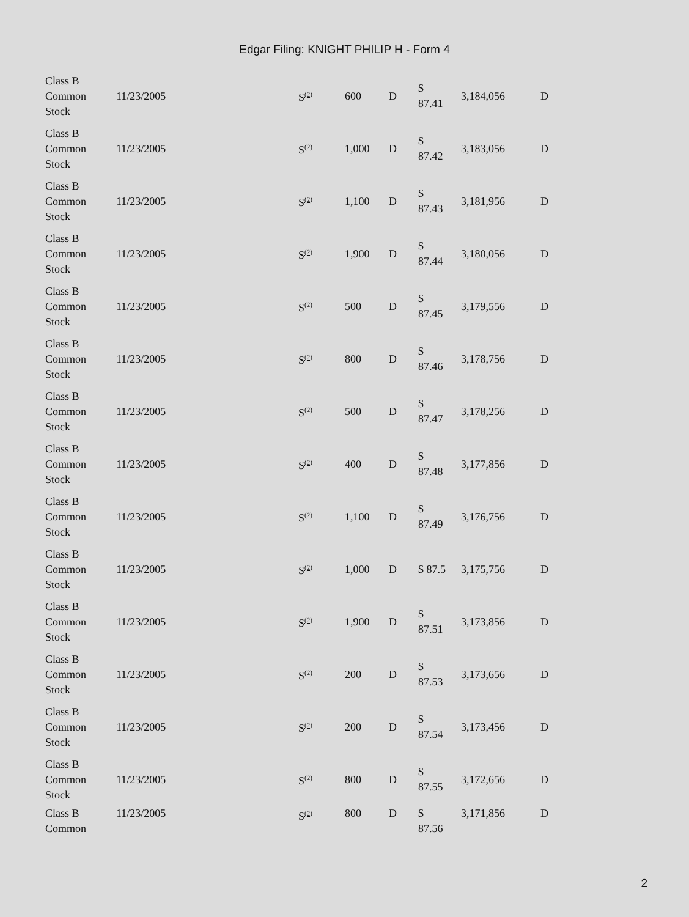Edgar Filing: KNIGHT PHILIP H - Form 4
| Class B Common Stock | 11/23/2005 | S<sup>(2)</sup> | 600 | D | $ 87.41 | 3,184,056 | D |
| Class B Common Stock | 11/23/2005 | S<sup>(2)</sup> | 1,000 | D | $ 87.42 | 3,183,056 | D |
| Class B Common Stock | 11/23/2005 | S<sup>(2)</sup> | 1,100 | D | $ 87.43 | 3,181,956 | D |
| Class B Common Stock | 11/23/2005 | S<sup>(2)</sup> | 1,900 | D | $ 87.44 | 3,180,056 | D |
| Class B Common Stock | 11/23/2005 | S<sup>(2)</sup> | 500 | D | $ 87.45 | 3,179,556 | D |
| Class B Common Stock | 11/23/2005 | S<sup>(2)</sup> | 800 | D | $ 87.46 | 3,178,756 | D |
| Class B Common Stock | 11/23/2005 | S<sup>(2)</sup> | 500 | D | $ 87.47 | 3,178,256 | D |
| Class B Common Stock | 11/23/2005 | S<sup>(2)</sup> | 400 | D | $ 87.48 | 3,177,856 | D |
| Class B Common Stock | 11/23/2005 | S<sup>(2)</sup> | 1,100 | D | $ 87.49 | 3,176,756 | D |
| Class B Common Stock | 11/23/2005 | S<sup>(2)</sup> | 1,000 | D | $ 87.5 | 3,175,756 | D |
| Class B Common Stock | 11/23/2005 | S<sup>(2)</sup> | 1,900 | D | $ 87.51 | 3,173,856 | D |
| Class B Common Stock | 11/23/2005 | S<sup>(2)</sup> | 200 | D | $ 87.53 | 3,173,656 | D |
| Class B Common Stock | 11/23/2005 | S<sup>(2)</sup> | 200 | D | $ 87.54 | 3,173,456 | D |
| Class B Common Stock | 11/23/2005 | S<sup>(2)</sup> | 800 | D | $ 87.55 | 3,172,656 | D |
| Class B Common | 11/23/2005 | S<sup>(2)</sup> | 800 | D | $ 87.56 | 3,171,856 | D |
2